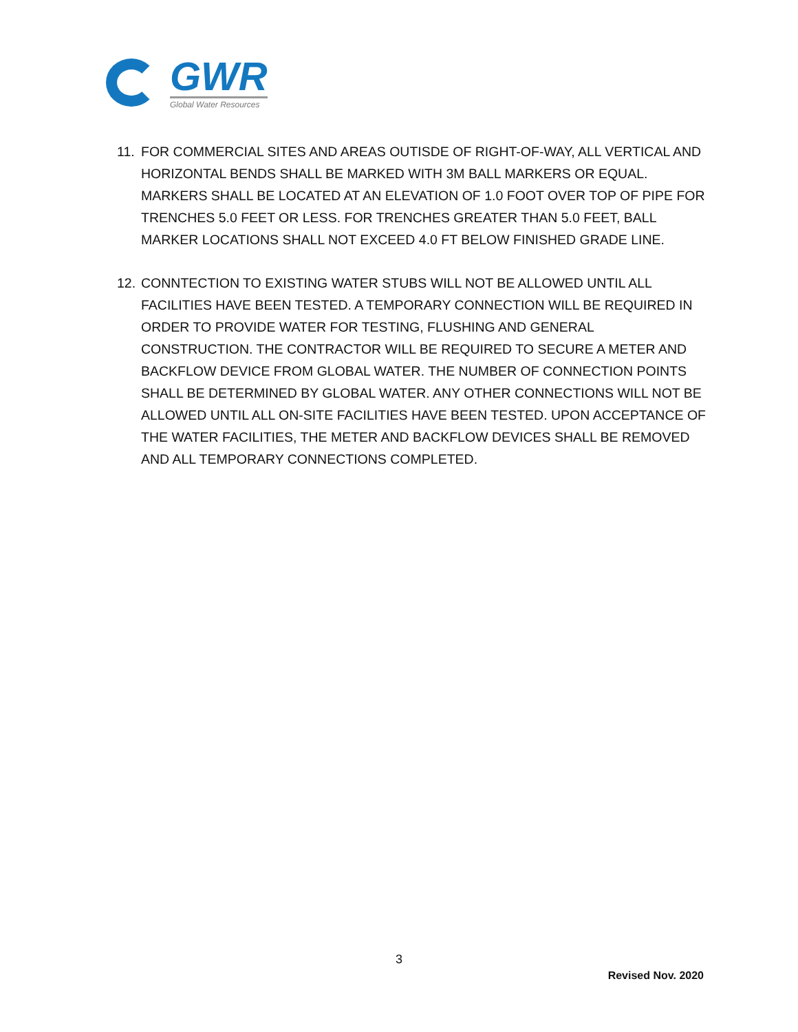GWR
Global Water Resources
11.
FOR COMMERCIAL SITES AND AREAS OUTISDE OF RIGHT-OF-WAY, ALL VERTICAL AND HORIZONTAL BENDS SHALL BE MARKED WITH 3M BALL MARKERS OR EQUAL. MARKERS SHALL BE LOCATED AT AN ELEVATION OF 1.0 FOOT OVER TOP OF PIPE FOR TRENCHES 5.0 FEET OR LESS. FOR TRENCHES GREATER THAN 5.0 FEET, BALL MARKER LOCATIONS SHALL NOT EXCEED 4.0 FT BELOW FINISHED GRADE LINE.
12.
CONNTECTION TO EXISTING WATER STUBS WILL NOT BE ALLOWED UNTIL ALL FACILITIES HAVE BEEN TESTED. A TEMPORARY CONNECTION WILL BE REQUIRED IN ORDER TO PROVIDE WATER FOR TESTING, FLUSHING AND GENERAL CONSTRUCTION. THE CONTRACTOR WILL BE REQUIRED TO SECURE A METER AND BACKFLOW DEVICE FROM GLOBAL WATER. THE NUMBER OF CONNECTION POINTS SHALL BE DETERMINED BY GLOBAL WATER. ANY OTHER CONNECTIONS WILL NOT BE ALLOWED UNTIL ALL ON-SITE FACILITIES HAVE BEEN TESTED. UPON ACCEPTANCE OF THE WATER FACILITIES, THE METER AND BACKFLOW DEVICES SHALL BE REMOVED AND ALL TEMPORARY CONNECTIONS COMPLETED.
3
Revised Nov. 2020